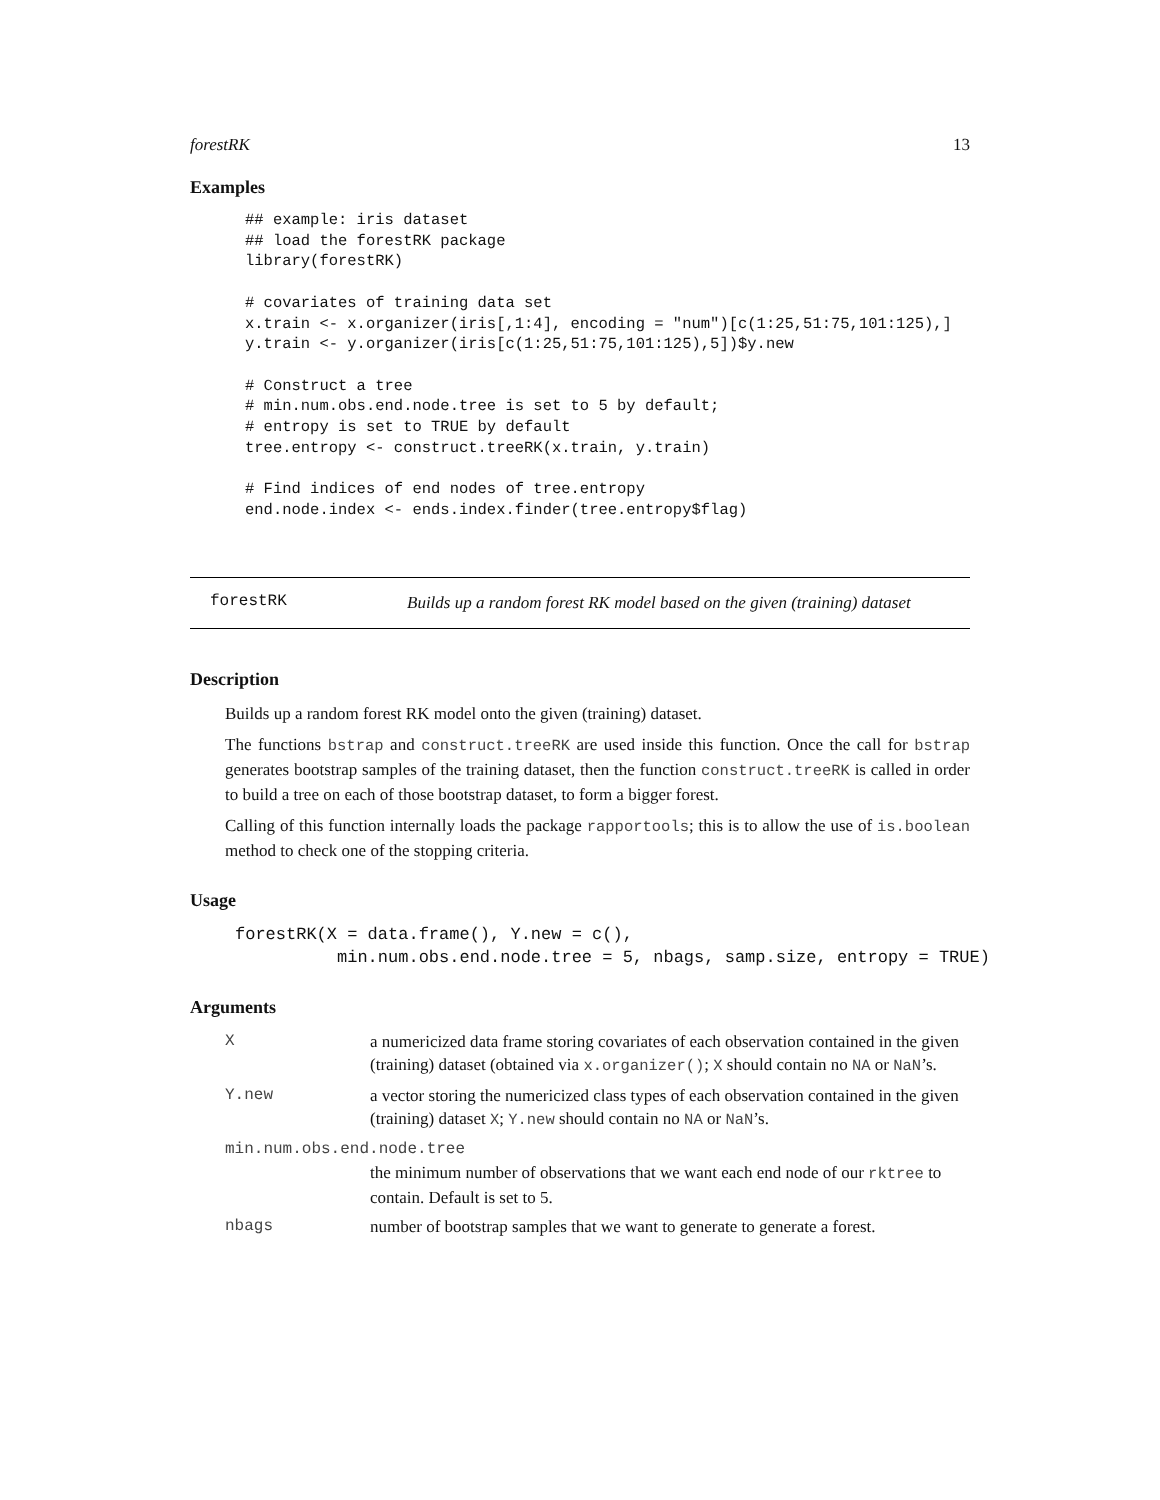forestRK 13
Examples
## example: iris dataset
## load the forestRK package
library(forestRK)

# covariates of training data set
x.train <- x.organizer(iris[,1:4], encoding = "num")[c(1:25,51:75,101:125),]
y.train <- y.organizer(iris[c(1:25,51:75,101:125),5])$y.new

# Construct a tree
# min.num.obs.end.node.tree is set to 5 by default;
# entropy is set to TRUE by default
tree.entropy <- construct.treeRK(x.train, y.train)

# Find indices of end nodes of tree.entropy
end.node.index <- ends.index.finder(tree.entropy$flag)
forestRK
Builds up a random forest RK model based on the given (training) dataset
Description
Builds up a random forest RK model onto the given (training) dataset.
The functions bstrap and construct.treeRK are used inside this function. Once the call for bstrap generates bootstrap samples of the training dataset, then the function construct.treeRK is called in order to build a tree on each of those bootstrap dataset, to form a bigger forest.
Calling of this function internally loads the package rapportools; this is to allow the use of is.boolean method to check one of the stopping criteria.
Usage
forestRK(X = data.frame(), Y.new = c(),
          min.num.obs.end.node.tree = 5, nbags, samp.size, entropy = TRUE)
Arguments
X a numericized data frame storing covariates of each observation contained in the given (training) dataset (obtained via x.organizer(); X should contain no NA or NaN’s.
Y.new a vector storing the numericized class types of each observation contained in the given (training) dataset X; Y.new should contain no NA or NaN’s.
min.num.obs.end.node.tree
the minimum number of observations that we want each end node of our rktree to contain. Default is set to 5.
nbags number of bootstrap samples that we want to generate to generate a forest.